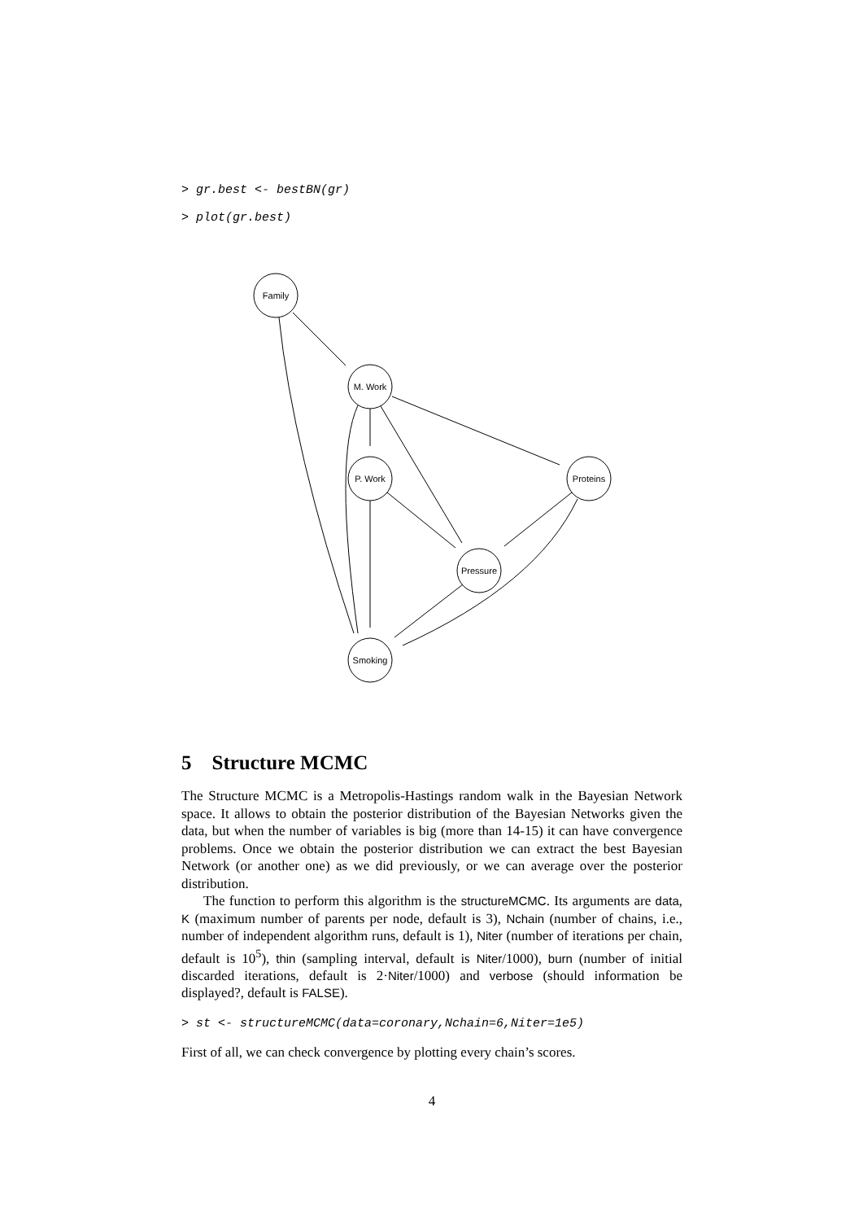> gr.best <- bestBN(gr)
> plot(gr.best)
Family
M. Work
P. Work
Proteins
Pressure
Smoking
5 Structure MCMC
The Structure MCMC is a Metropolis-Hastings random walk in the Bayesian Network space. It allows to obtain the posterior distribution of the Bayesian Networks given the data, but when the number of variables is big (more than 14-15) it can have convergence problems. Once we obtain the posterior distribution we can extract the best Bayesian Network (or another one) as we did previously, or we can average over the posterior distribution.
The function to perform this algorithm is the structureMCMC. Its arguments are data, K (maximum number of parents per node, default is 3), Nchain (number of chains, i.e., number of independent algorithm runs, default is 1), Niter (number of iterations per chain, default is 10<sup>5</sup>), thin (sampling interval, default is Niter/1000), burn (number of initial discarded iterations, default is 2·Niter/1000) and verbose (should information be displayed?, default is FALSE).
> st <- structureMCMC(data=coronary,Nchain=6,Niter=1e5)
First of all, we can check convergence by plotting every chain’s scores.
4